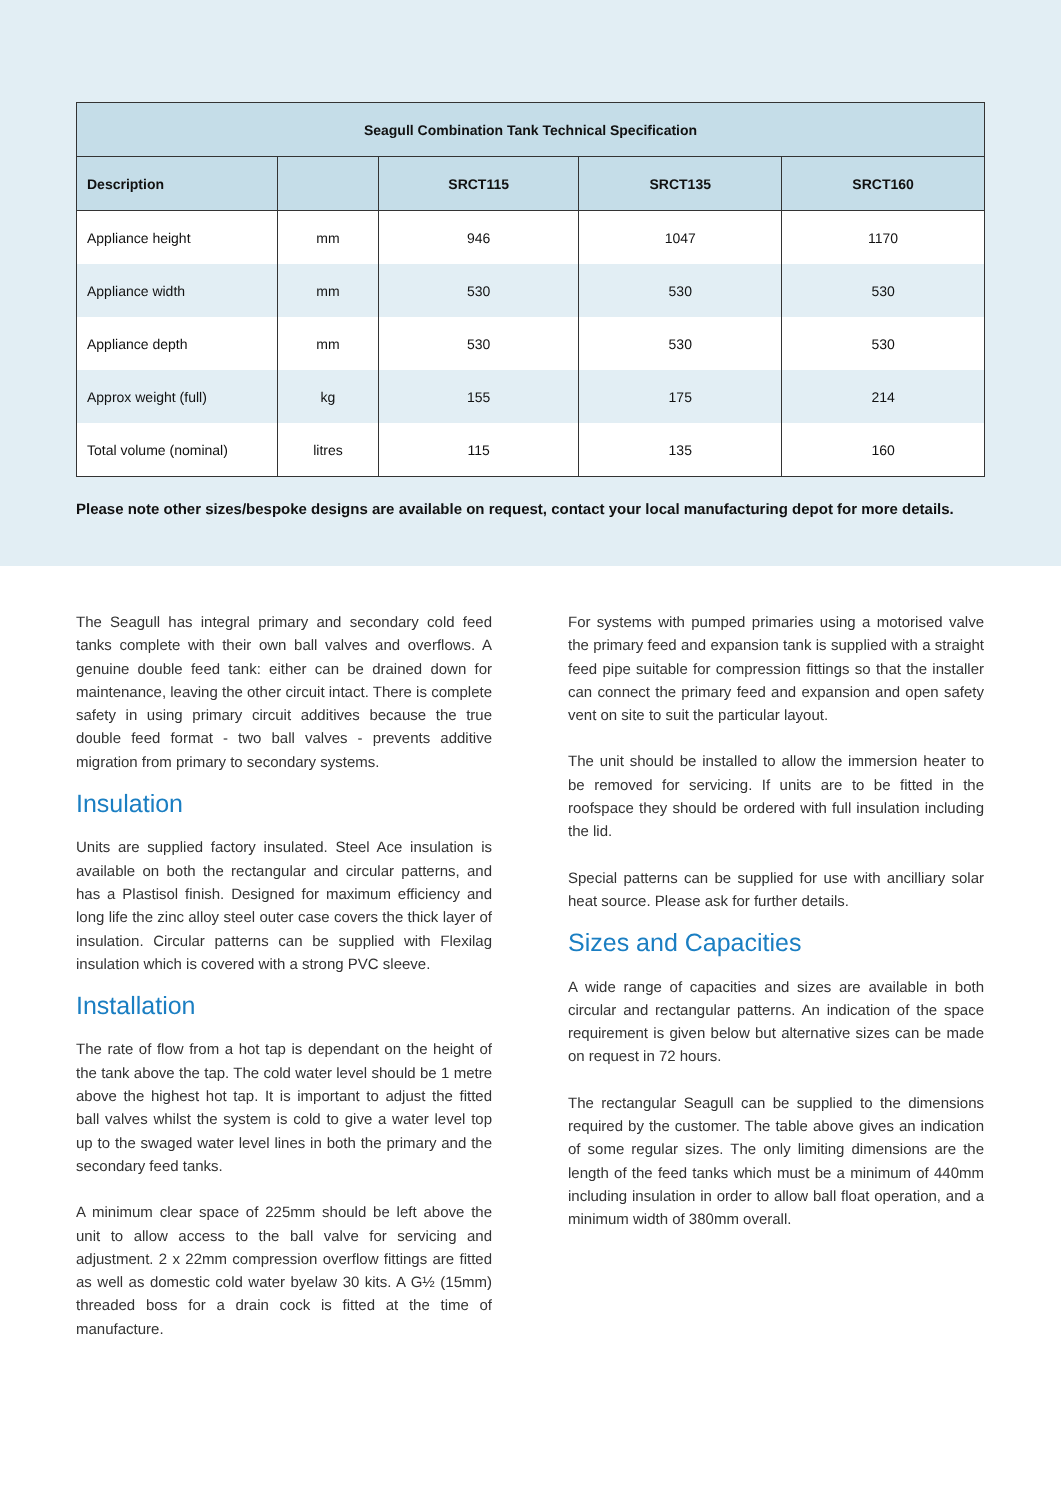| Seagull Combination Tank Technical Specification | | | | |
| --- | --- | --- | --- | --- |
| Description | | SRCT115 | SRCT135 | SRCT160 |
| Appliance height | mm | 946 | 1047 | 1170 |
| Appliance width | mm | 530 | 530 | 530 |
| Appliance depth | mm | 530 | 530 | 530 |
| Approx weight (full) | kg | 155 | 175 | 214 |
| Total volume (nominal) | litres | 115 | 135 | 160 |
Please note other sizes/bespoke designs are available on request, contact your local manufacturing depot for more details.
The Seagull has integral primary and secondary cold feed tanks complete with their own ball valves and overflows. A genuine double feed tank: either can be drained down for maintenance, leaving the other circuit intact. There is complete safety in using primary circuit additives because the true double feed format - two ball valves - prevents additive migration from primary to secondary systems.
Insulation
Units are supplied factory insulated. Steel Ace insulation is available on both the rectangular and circular patterns, and has a Plastisol finish. Designed for maximum efficiency and long life the zinc alloy steel outer case covers the thick layer of insulation. Circular patterns can be supplied with Flexilag insulation which is covered with a strong PVC sleeve.
Installation
The rate of flow from a hot tap is dependant on the height of the tank above the tap. The cold water level should be 1 metre above the highest hot tap. It is important to adjust the fitted ball valves whilst the system is cold to give a water level top up to the swaged water level lines in both the primary and the secondary feed tanks.
A minimum clear space of 225mm should be left above the unit to allow access to the ball valve for servicing and adjustment. 2 x 22mm compression overflow fittings are fitted as well as domestic cold water byelaw 30 kits. A G½ (15mm) threaded boss for a drain cock is fitted at the time of manufacture.
For systems with pumped primaries using a motorised valve the primary feed and expansion tank is supplied with a straight feed pipe suitable for compression fittings so that the installer can connect the primary feed and expansion and open safety vent on site to suit the particular layout.
The unit should be installed to allow the immersion heater to be removed for servicing. If units are to be fitted in the roofspace they should be ordered with full insulation including the lid.
Special patterns can be supplied for use with ancilliary solar heat source. Please ask for further details.
Sizes and Capacities
A wide range of capacities and sizes are available in both circular and rectangular patterns. An indication of the space requirement is given below but alternative sizes can be made on request in 72 hours.
The rectangular Seagull can be supplied to the dimensions required by the customer. The table above gives an indication of some regular sizes. The only limiting dimensions are the length of the feed tanks which must be a minimum of 440mm including insulation in order to allow ball float operation, and a minimum width of 380mm overall.